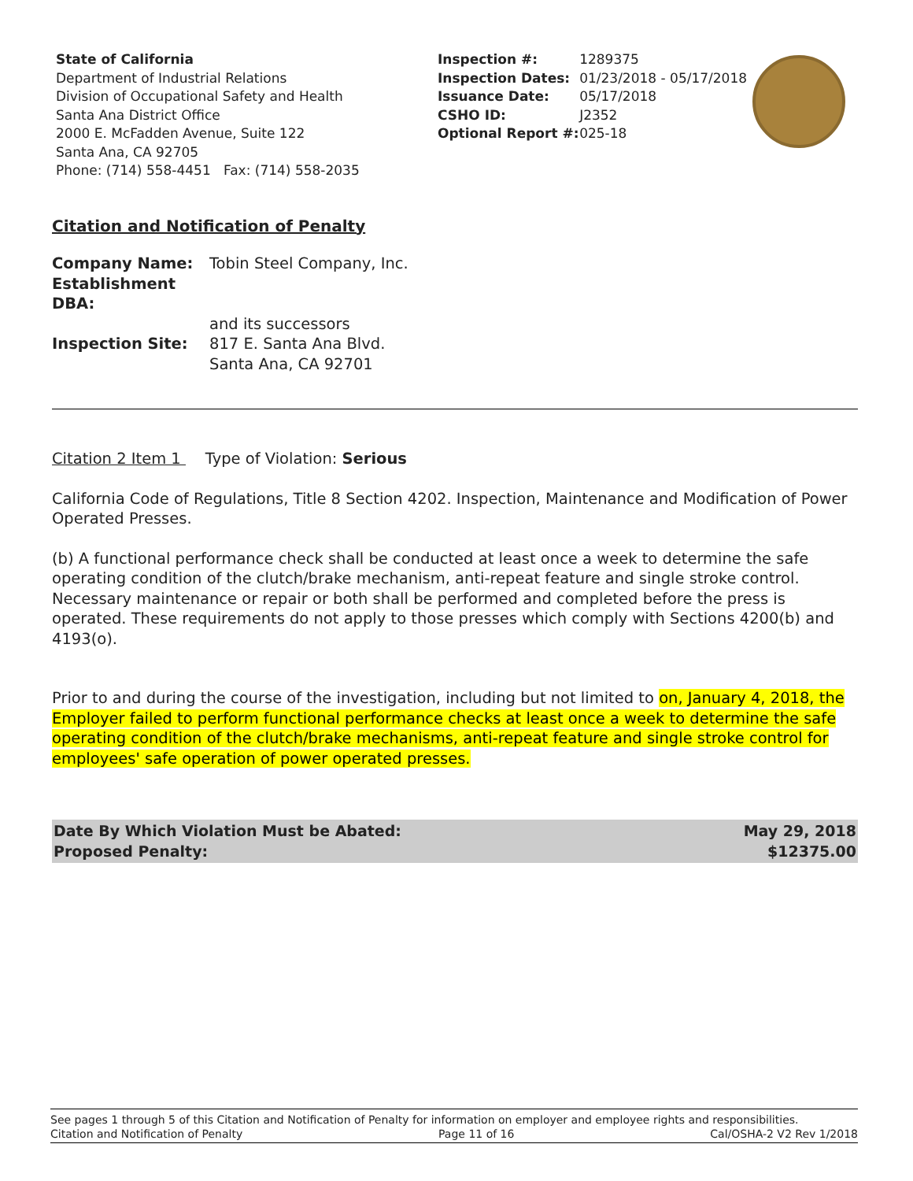State of California
Department of Industrial Relations
Division of Occupational Safety and Health
Santa Ana District Office
2000 E. McFadden Avenue, Suite 122
Santa Ana, CA 92705
Phone: (714) 558-4451 Fax: (714) 558-2035
| Inspection #: | 1289375 |
| Inspection Dates: | 01/23/2018 - 05/17/2018 |
| Issuance Date: | 05/17/2018 |
| CSHO ID: | J2352 |
| Optional Report #: | 025-18 |
Citation and Notification of Penalty
| Company Name: | Tobin Steel Company, Inc. |
| Establishment DBA: | |
| | and its successors |
| Inspection Site: | 817 E. Santa Ana Blvd. Santa Ana, CA 92701 |
Citation 2 Item 1 Type of Violation: Serious
California Code of Regulations, Title 8 Section 4202. Inspection, Maintenance and Modification of Power Operated Presses.
(b) A functional performance check shall be conducted at least once a week to determine the safe operating condition of the clutch/brake mechanism, anti-repeat feature and single stroke control. Necessary maintenance or repair or both shall be performed and completed before the press is operated. These requirements do not apply to those presses which comply with Sections 4200(b) and 4193(o).
Prior to and during the course of the investigation, including but not limited to on, January 4, 2018, the Employer failed to perform functional performance checks at least once a week to determine the safe operating condition of the clutch/brake mechanisms, anti-repeat feature and single stroke control for employees' safe operation of power operated presses.
Date By Which Violation Must be Abated:
Proposed Penalty: May 29, 2018
$12375.00
See pages 1 through 5 of this Citation and Notification of Penalty for information on employer and employee rights and responsibilities.
Citation and Notification of Penalty Page 11 of 16 Cal/OSHA-2 V2 Rev 1/2018